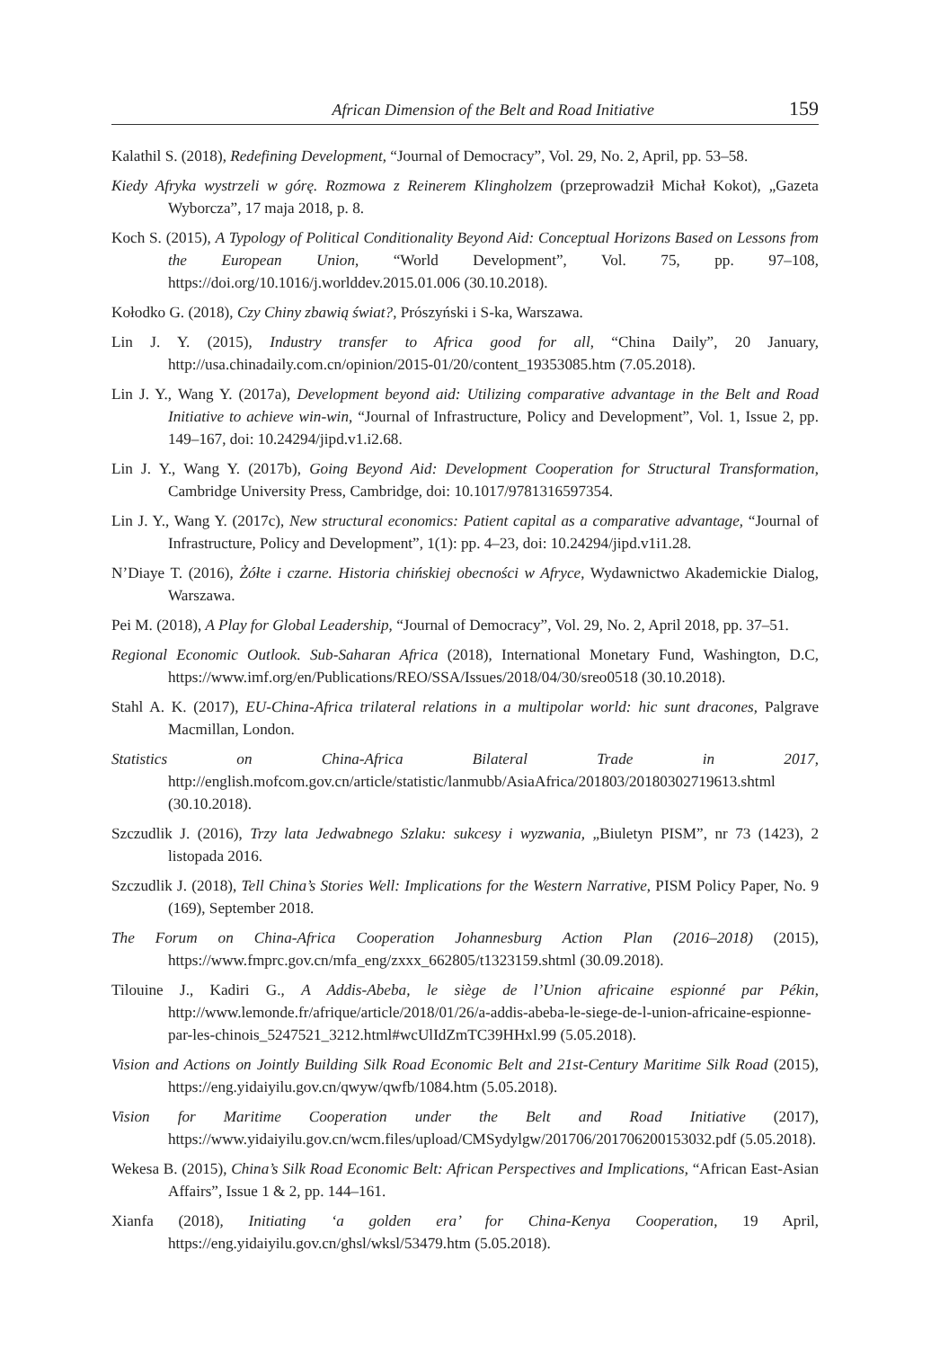African Dimension of the Belt and Road Initiative 159
Kalathil S. (2018), Redefining Development, “Journal of Democracy”, Vol. 29, No. 2, April, pp. 53–58.
Kiedy Afryka wystrzeli w górę. Rozmowa z Reinerem Klingholzem (przeprowadził Michał Kokot), „Gazeta Wyborcza”, 17 maja 2018, p. 8.
Koch S. (2015), A Typology of Political Conditionality Beyond Aid: Conceptual Horizons Based on Lessons from the European Union, “World Development”, Vol. 75, pp. 97–108, https://doi.org/10.1016/j.worlddev.2015.01.006 (30.10.2018).
Kołodko G. (2018), Czy Chiny zbawią świat?, Prószyński i S-ka, Warszawa.
Lin J. Y. (2015), Industry transfer to Africa good for all, “China Daily”, 20 January, http://usa.chinadaily.com.cn/opinion/2015-01/20/content_19353085.htm (7.05.2018).
Lin J. Y., Wang Y. (2017a), Development beyond aid: Utilizing comparative advantage in the Belt and Road Initiative to achieve win-win, “Journal of Infrastructure, Policy and Development”, Vol. 1, Issue 2, pp. 149–167, doi: 10.24294/jipd.v1.i2.68.
Lin J. Y., Wang Y. (2017b), Going Beyond Aid: Development Cooperation for Structural Transformation, Cambridge University Press, Cambridge, doi: 10.1017/9781316597354.
Lin J. Y., Wang Y. (2017c), New structural economics: Patient capital as a comparative advantage, “Journal of Infrastructure, Policy and Development”, 1(1): pp. 4–23, doi: 10.24294/jipd.v1i1.28.
N’Diaye T. (2016), Żółte i czarne. Historia chińskiej obecności w Afryce, Wydawnictwo Akademickie Dialog, Warszawa.
Pei M. (2018), A Play for Global Leadership, “Journal of Democracy”, Vol. 29, No. 2, April 2018, pp. 37–51.
Regional Economic Outlook. Sub-Saharan Africa (2018), International Monetary Fund, Washington, D.C, https://www.imf.org/en/Publications/REO/SSA/Issues/2018/04/30/sreo0518 (30.10.2018).
Stahl A. K. (2017), EU-China-Africa trilateral relations in a multipolar world: hic sunt dracones, Palgrave Macmillan, London.
Statistics on China-Africa Bilateral Trade in 2017, http://english.mofcom.gov.cn/article/statistic/lanmubb/AsiaAfrica/201803/20180302719613.shtml (30.10.2018).
Szczudlik J. (2016), Trzy lata Jedwabnego Szlaku: sukcesy i wyzwania, „Biuletyn PISM”, nr 73 (1423), 2 listopada 2016.
Szczudlik J. (2018), Tell China’s Stories Well: Implications for the Western Narrative, PISM Policy Paper, No. 9 (169), September 2018.
The Forum on China-Africa Cooperation Johannesburg Action Plan (2016–2018) (2015), https://www.fmprc.gov.cn/mfa_eng/zxxx_662805/t1323159.shtml (30.09.2018).
Tilouine J., Kadiri G., A Addis-Abeba, le siège de l’Union africaine espionné par Pékin, http://www.lemonde.fr/afrique/article/2018/01/26/a-addis-abeba-le-siege-de-l-union-africaine-espionne-par-les-chinois_5247521_3212.html#wcUlIdZmTC39HHxl.99 (5.05.2018).
Vision and Actions on Jointly Building Silk Road Economic Belt and 21st-Century Maritime Silk Road (2015), https://eng.yidaiyilu.gov.cn/qwyw/qwfb/1084.htm (5.05.2018).
Vision for Maritime Cooperation under the Belt and Road Initiative (2017), https://www.yidaiyilu.gov.cn/wcm.files/upload/CMSydylgw/201706/201706200153032.pdf (5.05.2018).
Wekesa B. (2015), China’s Silk Road Economic Belt: African Perspectives and Implications, “African East-Asian Affairs”, Issue 1 & 2, pp. 144–161.
Xianfa (2018), Initiating ‘a golden era’ for China-Kenya Cooperation, 19 April, https://eng.yidaiyilu.gov.cn/ghsl/wksl/53479.htm (5.05.2018).